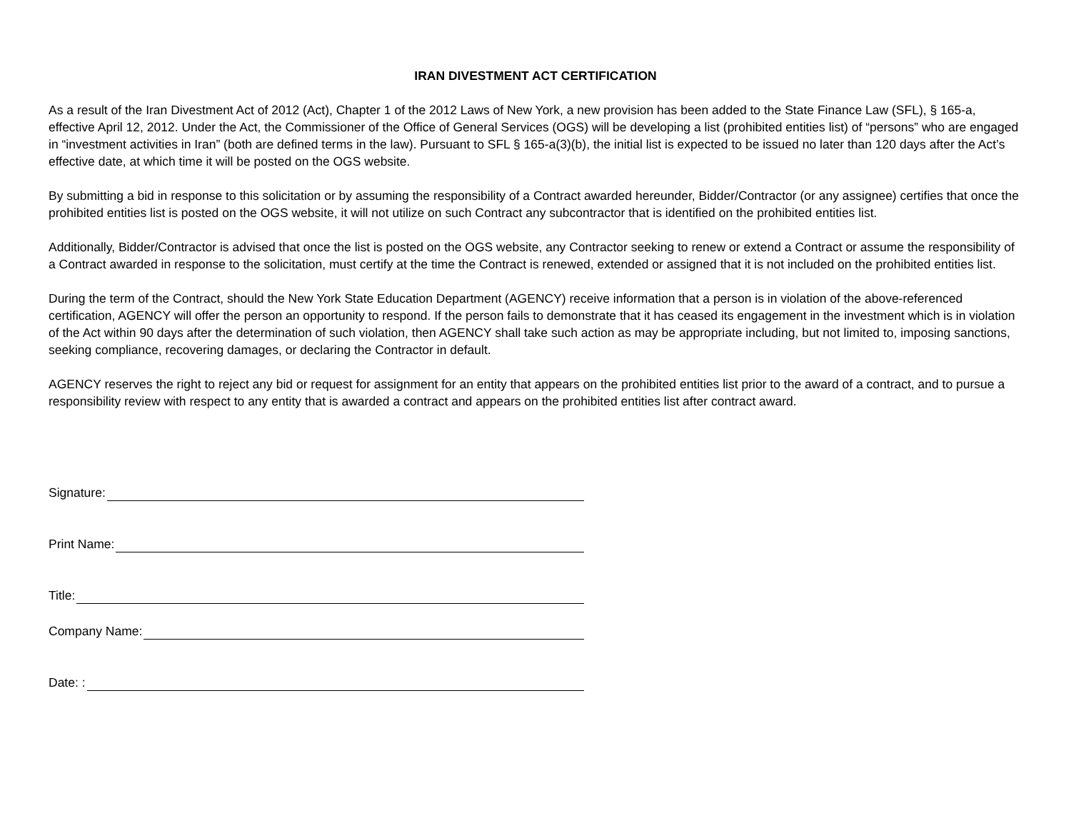IRAN DIVESTMENT ACT CERTIFICATION
As a result of the Iran Divestment Act of 2012 (Act), Chapter 1 of the 2012 Laws of New York, a new provision has been added to the State Finance Law (SFL), § 165-a, effective April 12, 2012. Under the Act, the Commissioner of the Office of General Services (OGS) will be developing a list (prohibited entities list) of “persons” who are engaged in “investment activities in Iran” (both are defined terms in the law). Pursuant to SFL § 165-a(3)(b), the initial list is expected to be issued no later than 120 days after the Act’s effective date, at which time it will be posted on the OGS website.
By submitting a bid in response to this solicitation or by assuming the responsibility of a Contract awarded hereunder, Bidder/Contractor (or any assignee) certifies that once the prohibited entities list is posted on the OGS website, it will not utilize on such Contract any subcontractor that is identified on the prohibited entities list.
Additionally, Bidder/Contractor is advised that once the list is posted on the OGS website, any Contractor seeking to renew or extend a Contract or assume the responsibility of a Contract awarded in response to the solicitation, must certify at the time the Contract is renewed, extended or assigned that it is not included on the prohibited entities list.
During the term of the Contract, should the New York State Education Department (AGENCY) receive information that a person is in violation of the above-referenced certification, AGENCY will offer the person an opportunity to respond. If the person fails to demonstrate that it has ceased its engagement in the investment which is in violation of the Act within 90 days after the determination of such violation, then AGENCY shall take such action as may be appropriate including, but not limited to, imposing sanctions, seeking compliance, recovering damages, or declaring the Contractor in default.
AGENCY reserves the right to reject any bid or request for assignment for an entity that appears on the prohibited entities list prior to the award of a contract, and to pursue a responsibility review with respect to any entity that is awarded a contract and appears on the prohibited entities list after contract award.
Signature:
Print Name:
Title:
Company Name:
Date: :